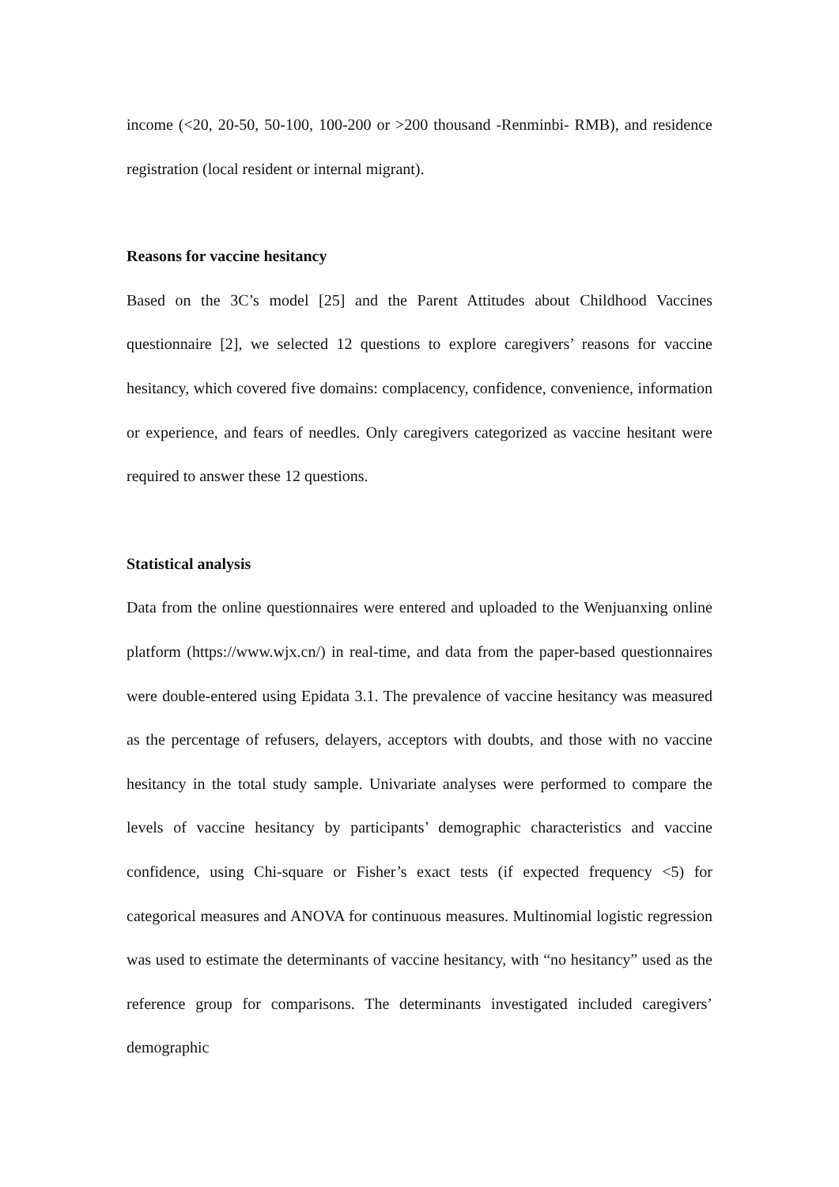income (<20, 20-50, 50-100, 100-200 or >200 thousand -Renminbi- RMB), and residence registration (local resident or internal migrant).
Reasons for vaccine hesitancy
Based on the 3C’s model [25] and the Parent Attitudes about Childhood Vaccines questionnaire [2], we selected 12 questions to explore caregivers’ reasons for vaccine hesitancy, which covered five domains: complacency, confidence, convenience, information or experience, and fears of needles. Only caregivers categorized as vaccine hesitant were required to answer these 12 questions.
Statistical analysis
Data from the online questionnaires were entered and uploaded to the Wenjuanxing online platform (https://www.wjx.cn/) in real-time, and data from the paper-based questionnaires were double-entered using Epidata 3.1. The prevalence of vaccine hesitancy was measured as the percentage of refusers, delayers, acceptors with doubts, and those with no vaccine hesitancy in the total study sample. Univariate analyses were performed to compare the levels of vaccine hesitancy by participants’ demographic characteristics and vaccine confidence, using Chi-square or Fisher’s exact tests (if expected frequency <5) for categorical measures and ANOVA for continuous measures. Multinomial logistic regression was used to estimate the determinants of vaccine hesitancy, with “no hesitancy” used as the reference group for comparisons. The determinants investigated included caregivers’ demographic